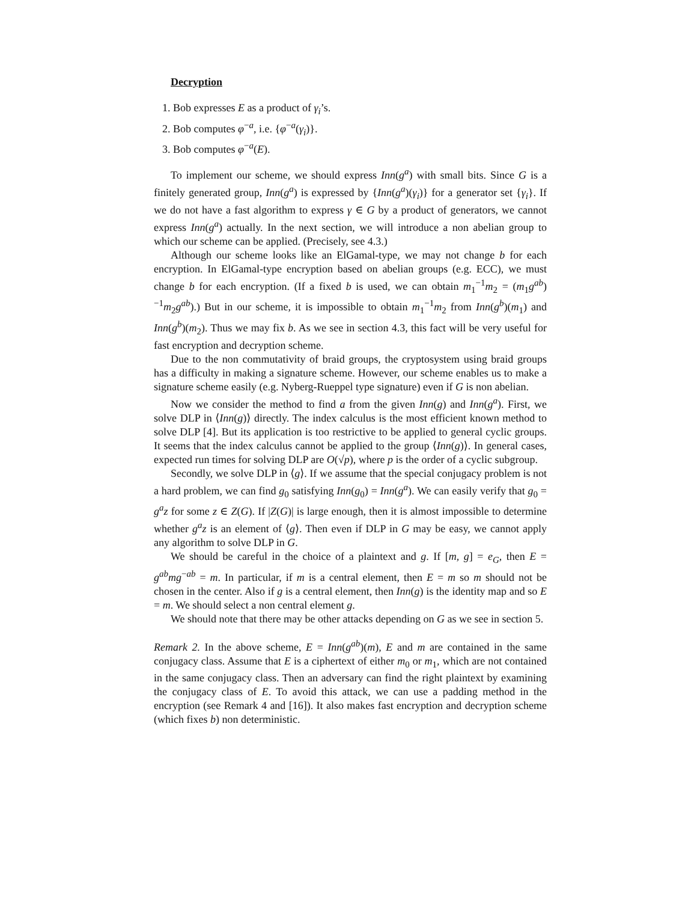Decryption
1. Bob expresses E as a product of γ<sub>i</sub>’s.
2. Bob computes φ<sup>−a</sup>, i.e. {φ<sup>−a</sup>(γ<sub>i</sub>)}.
3. Bob computes φ<sup>−a</sup>(E).
To implement our scheme, we should express Inn(g<sup>a</sup>) with small bits. Since G is a finitely generated group, Inn(g<sup>a</sup>) is expressed by {Inn(g<sup>a</sup>)(γ<sub>i</sub>)} for a generator set {γ<sub>i</sub>}. If we do not have a fast algorithm to express γ ∈ G by a product of generators, we cannot express Inn(g<sup>a</sup>) actually. In the next section, we will introduce a non abelian group to which our scheme can be applied. (Precisely, see 4.3.)
Although our scheme looks like an ElGamal-type, we may not change b for each encryption. In ElGamal-type encryption based on abelian groups (e.g. ECC), we must change b for each encryption. (If a fixed b is used, we can obtain m<sub>1</sub><sup>−1</sup>m<sub>2</sub> = (m<sub>1</sub>g<sup>ab</sup>)<sup>−1</sup>m<sub>2</sub>g<sup>ab</sup>).) But in our scheme, it is impossible to obtain m<sub>1</sub><sup>−1</sup>m<sub>2</sub> from Inn(g<sup>b</sup>)(m<sub>1</sub>) and Inn(g<sup>b</sup>)(m<sub>2</sub>). Thus we may fix b. As we see in section 4.3, this fact will be very useful for fast encryption and decryption scheme.
Due to the non commutativity of braid groups, the cryptosystem using braid groups has a difficulty in making a signature scheme. However, our scheme enables us to make a signature scheme easily (e.g. Nyberg-Rueppel type signature) even if G is non abelian.
Now we consider the method to find a from the given Inn(g) and Inn(g<sup>a</sup>). First, we solve DLP in ⟨Inn(g)⟩ directly. The index calculus is the most efficient known method to solve DLP [4]. But its application is too restrictive to be applied to general cyclic groups. It seems that the index calculus cannot be applied to the group ⟨Inn(g)⟩. In general cases, expected run times for solving DLP are O(√p), where p is the order of a cyclic subgroup.
Secondly, we solve DLP in ⟨g⟩. If we assume that the special conjugacy problem is not a hard problem, we can find g<sub>0</sub> satisfying Inn(g<sub>0</sub>) = Inn(g<sup>a</sup>). We can easily verify that g<sub>0</sub> = g<sup>a</sup>z for some z ∈ Z(G). If |Z(G)| is large enough, then it is almost impossible to determine whether g<sup>a</sup>z is an element of ⟨g⟩. Then even if DLP in G may be easy, we cannot apply any algorithm to solve DLP in G.
We should be careful in the choice of a plaintext and g. If [m, g] = e<sub>G</sub>, then E = g<sup>ab</sup>mg<sup>−ab</sup> = m. In particular, if m is a central element, then E = m so m should not be chosen in the center. Also if g is a central element, then Inn(g) is the identity map and so E = m. We should select a non central element g.
We should note that there may be other attacks depending on G as we see in section 5.
Remark 2. In the above scheme, E = Inn(g<sup>ab</sup>)(m), E and m are contained in the same conjugacy class. Assume that E is a ciphertext of either m<sub>0</sub> or m<sub>1</sub>, which are not contained in the same conjugacy class. Then an adversary can find the right plaintext by examining the conjugacy class of E. To avoid this attack, we can use a padding method in the encryption (see Remark 4 and [16]). It also makes fast encryption and decryption scheme (which fixes b) non deterministic.